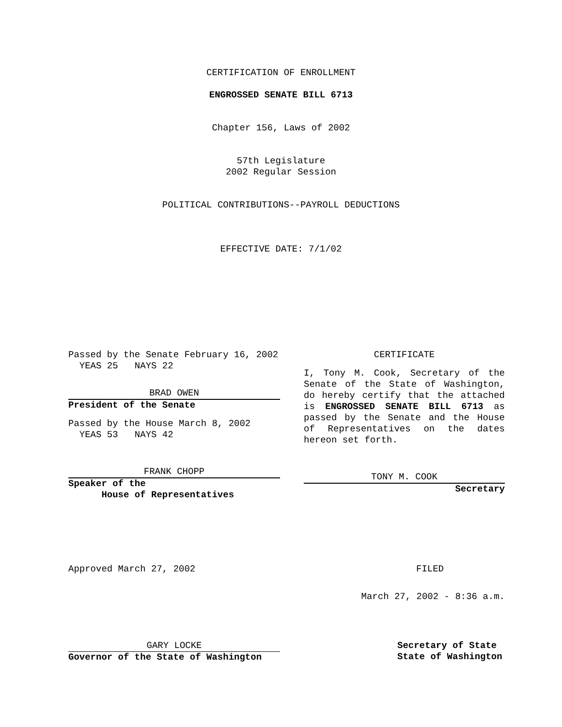CERTIFICATION OF ENROLLMENT
ENGROSSED SENATE BILL 6713
Chapter 156, Laws of 2002
57th Legislature
2002 Regular Session
POLITICAL CONTRIBUTIONS--PAYROLL DEDUCTIONS
EFFECTIVE DATE: 7/1/02
Passed by the Senate February 16, 2002
YEAS 25 NAYS 22
BRAD OWEN
President of the Senate
Passed by the House March 8, 2002
YEAS 53 NAYS 42
FRANK CHOPP
Speaker of the
House of Representatives
CERTIFICATE
I, Tony M. Cook, Secretary of the Senate of the State of Washington, do hereby certify that the attached is ENGROSSED SENATE BILL 6713 as passed by the Senate and the House of Representatives on the dates hereon set forth.
TONY M. COOK
Secretary
Approved March 27, 2002 FILED
March 27, 2002 - 8:36 a.m.
GARY LOCKE
Governor of the State of Washington
Secretary of State
State of Washington